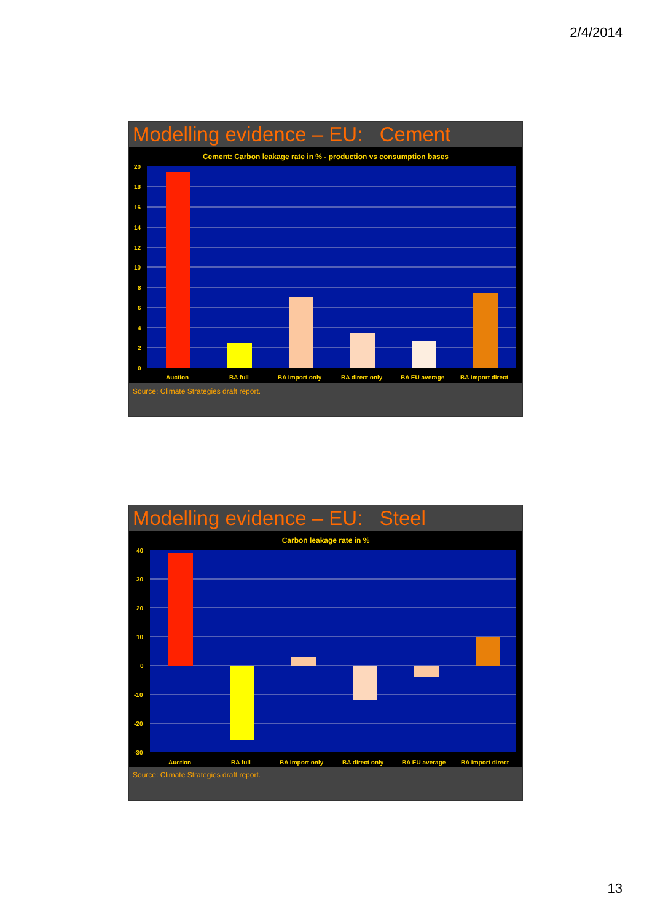2/4/2014
Modelling evidence – EU: Cement
Cement: Carbon leakage rate in % - production vs consumption bases
20
18
16
14
12
10
8
6
4
2
0
Auction
BA full
BA import only
BA direct only
BA EU average
BA import direct
Source: Climate Strategies draft report.
Modelling evidence – EU: Steel
Carbon leakage rate in %
40
30
20
10
0
-10
-20
-30
Auction
BA full
BA import only
BA direct only
BA EU average
BA import direct
Source: Climate Strategies draft report.
13